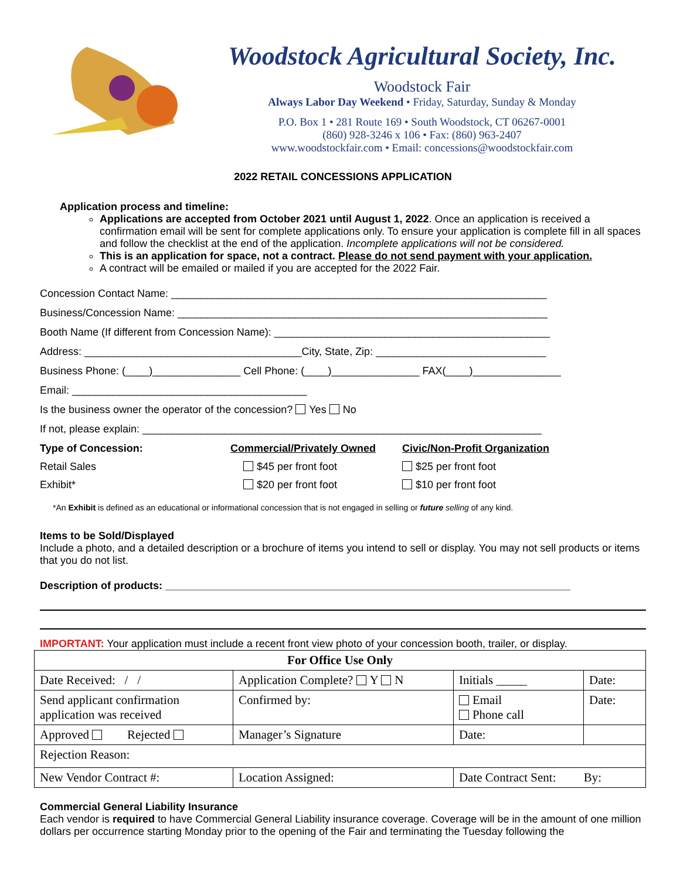Woodstock Agricultural Society, Inc.
Woodstock Fair
Always Labor Day Weekend • Friday, Saturday, Sunday & Monday
P.O. Box 1 • 281 Route 169 • South Woodstock, CT 06267-0001
(860) 928-3246 x 106 • Fax: (860) 963-2407
www.woodstockfair.com • Email: concessions@woodstockfair.com
2022 RETAIL CONCESSIONS APPLICATION
Application process and timeline:
Applications are accepted from October 2021 until August 1, 2022. Once an application is received a confirmation email will be sent for complete applications only. To ensure your application is complete fill in all spaces and follow the checklist at the end of the application. Incomplete applications will not be considered.
This is an application for space, not a contract. Please do not send payment with your application.
A contract will be emailed or mailed if you are accepted for the 2022 Fair.
Concession Contact Name: ________________________________________________________________
Business/Concession Name: _______________________________________________________________
Booth Name (If different from Concession Name): _______________________________________________
Address: _____________________________________City, State, Zip: _____________________________
Business Phone: (____)_______________ Cell Phone: (____)_______________ FAX(____)_______________
Email: ________________________________________
Is the business owner the operator of the concession? Yes No
If not, please explain: ____________________________________________________________________
Type of Concession: Commercial/Privately Owned Civic/Non-Profit Organization
Retail Sales $45 per front foot $25 per front foot
Exhibit* $20 per front foot $10 per front foot
*An Exhibit is defined as an educational or informational concession that is not engaged in selling or future selling of any kind.
Items to be Sold/Displayed
Include a photo, and a detailed description or a brochure of items you intend to sell or display. You may not sell products or items that you do not list.
Description of products: _____________________________________________________________________
IMPORTANT: Your application must include a recent front view photo of your concession booth, trailer, or display.
| For Office Use Only | | | |
| --- | --- | --- | --- |
| Date Received: / / | Application Complete? Y N | Initials _____ | Date: |
| Send applicant confirmation application was received | Confirmed by: | Email Phone call | Date: |
| Approved Rejected | Manager’s Signature | Date: | |
| Rejection Reason: | | | |
| New Vendor Contract #: | Location Assigned: | Date Contract Sent: By: | |
Commercial General Liability Insurance
Each vendor is required to have Commercial General Liability insurance coverage. Coverage will be in the amount of one million dollars per occurrence starting Monday prior to the opening of the Fair and terminating the Tuesday following the